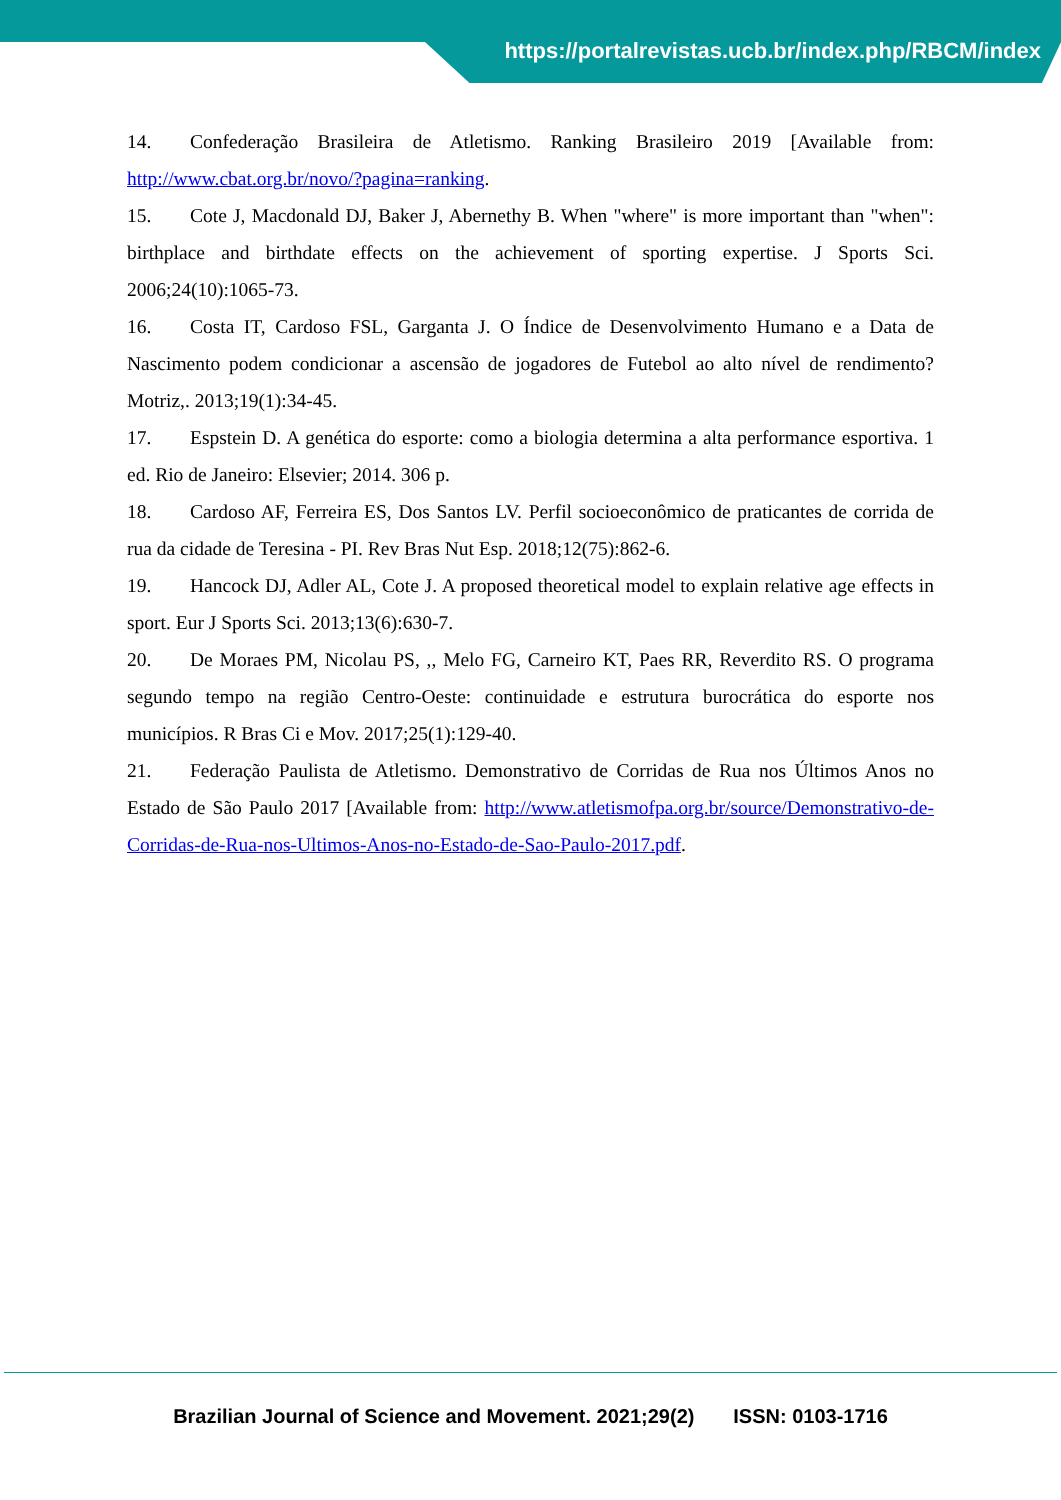https://portalrevistas.ucb.br/index.php/RBCM/index
14. Confederação Brasileira de Atletismo. Ranking Brasileiro 2019 [Available from: http://www.cbat.org.br/novo/?pagina=ranking.
15. Cote J, Macdonald DJ, Baker J, Abernethy B. When "where" is more important than "when": birthplace and birthdate effects on the achievement of sporting expertise. J Sports Sci. 2006;24(10):1065-73.
16. Costa IT, Cardoso FSL, Garganta J. O Índice de Desenvolvimento Humano e a Data de Nascimento podem condicionar a ascensão de jogadores de Futebol ao alto nível de rendimento? Motriz,. 2013;19(1):34-45.
17. Espstein D. A genética do esporte: como a biologia determina a alta performance esportiva. 1 ed. Rio de Janeiro: Elsevier; 2014. 306 p.
18. Cardoso AF, Ferreira ES, Dos Santos LV. Perfil socioeconômico de praticantes de corrida de rua da cidade de Teresina - PI. Rev Bras Nut Esp. 2018;12(75):862-6.
19. Hancock DJ, Adler AL, Cote J. A proposed theoretical model to explain relative age effects in sport. Eur J Sports Sci. 2013;13(6):630-7.
20. De Moraes PM, Nicolau PS, ,, Melo FG, Carneiro KT, Paes RR, Reverdito RS. O programa segundo tempo na região Centro-Oeste: continuidade e estrutura burocrática do esporte nos municípios. R Bras Ci e Mov. 2017;25(1):129-40.
21. Federação Paulista de Atletismo. Demonstrativo de Corridas de Rua nos Últimos Anos no Estado de São Paulo 2017 [Available from: http://www.atletismofpa.org.br/source/Demonstrativo-de-Corridas-de-Rua-nos-Ultimos-Anos-no-Estado-de-Sao-Paulo-2017.pdf.
Brazilian Journal of Science and Movement. 2021;29(2) ISSN: 0103-1716